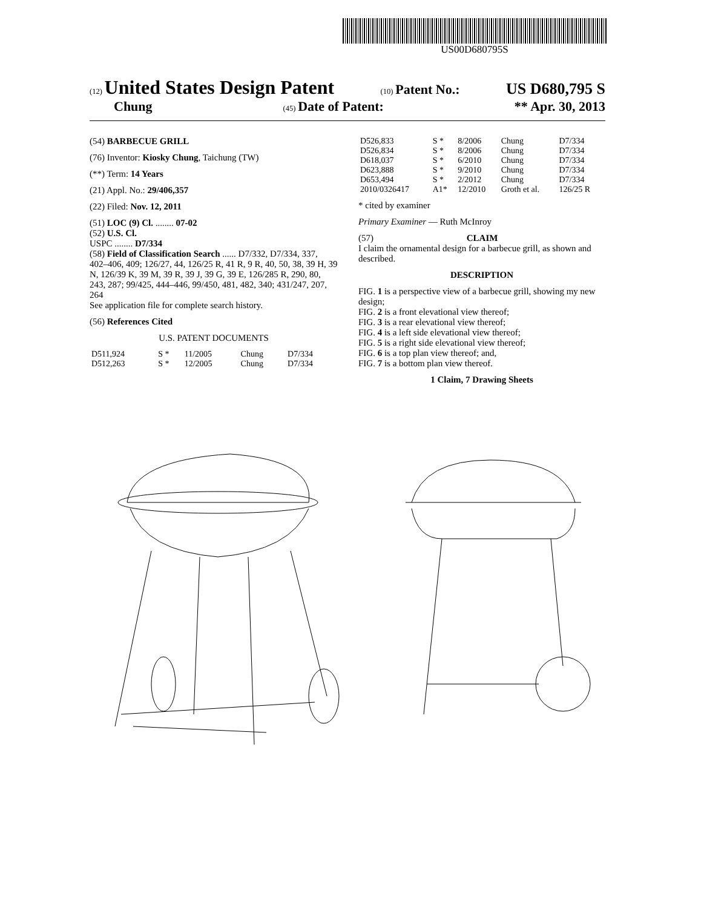US00D680795S
(12) United States Design Patent (10) Patent No.: US D680,795 S
Chung (45) Date of Patent: ** Apr. 30, 2013
(54) BARBECUE GRILL
(76) Inventor: Kiosky Chung, Taichung (TW)
(**) Term: 14 Years
(21) Appl. No.: 29/406,357
(22) Filed: Nov. 12, 2011
(51) LOC (9) Cl. ........ 07-02
(52) U.S. Cl.
USPC ........ D7/334
(58) Field of Classification Search ...... D7/332, D7/334, 337, 402–406, 409; 126/27, 44, 126/25 R, 41 R, 9 R, 40, 50, 38, 39 H, 39 N, 126/39 K, 39 M, 39 R, 39 J, 39 G, 39 E, 126/285 R, 290, 80, 243, 287; 99/425, 444–446, 99/450, 481, 482, 340; 431/247, 207, 264
See application file for complete search history.
(56) References Cited
U.S. PATENT DOCUMENTS
| D511,924 | S * | 11/2005 | Chung | D7/334 |
| D512,263 | S * | 12/2005 | Chung | D7/334 |
| D526,833 | S * | 8/2006 | Chung | D7/334 |
| D526,834 | S * | 8/2006 | Chung | D7/334 |
| D618,037 | S * | 6/2010 | Chung | D7/334 |
| D623,888 | S * | 9/2010 | Chung | D7/334 |
| D653,494 | S * | 2/2012 | Chung | D7/334 |
| 2010/0326417 | A1* | 12/2010 | Groth et al. | 126/25 R |
* cited by examiner
Primary Examiner — Ruth McInroy
(57) CLAIM
I claim the ornamental design for a barbecue grill, as shown and described.
DESCRIPTION
FIG. 1 is a perspective view of a barbecue grill, showing my new design;
FIG. 2 is a front elevational view thereof;
FIG. 3 is a rear elevational view thereof;
FIG. 4 is a left side elevational view thereof;
FIG. 5 is a right side elevational view thereof;
FIG. 6 is a top plan view thereof; and,
FIG. 7 is a bottom plan view thereof.
1 Claim, 7 Drawing Sheets